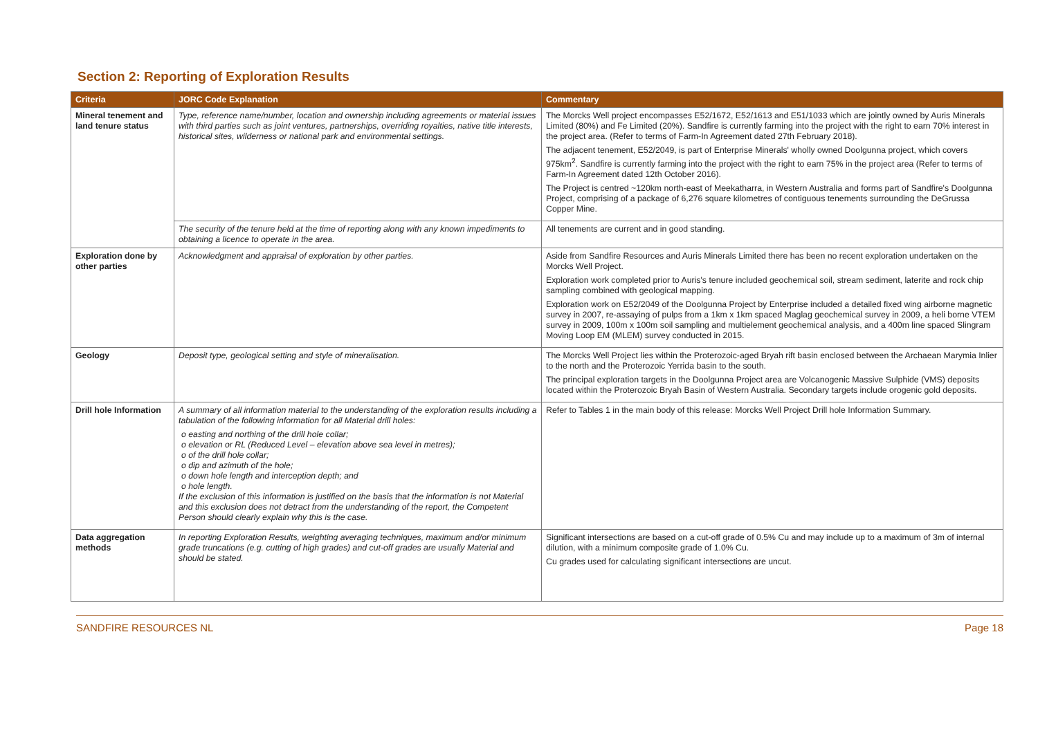Section 2: Reporting of Exploration Results
| Criteria | JORC Code Explanation | Commentary |
| --- | --- | --- |
| Mineral tenement and land tenure status | Type, reference name/number, location and ownership including agreements or material issues with third parties such as joint ventures, partnerships, overriding royalties, native title interests, historical sites, wilderness or national park and environmental settings. | The Morcks Well project encompasses E52/1672, E52/1613 and E51/1033 which are jointly owned by Auris Minerals Limited (80%) and Fe Limited (20%). Sandfire is currently farming into the project with the right to earn 70% interest in the project area. (Refer to terms of Farm-In Agreement dated 27th February 2018). The adjacent tenement, E52/2049, is part of Enterprise Minerals' wholly owned Doolgunna project, which covers 975km<sup>2</sup>. Sandfire is currently farming into the project with the right to earn 75% in the project area (Refer to terms of Farm-In Agreement dated 12th October 2016). The Project is centred ~120km north-east of Meekatharra, in Western Australia and forms part of Sandfire's Doolgunna Project, comprising of a package of 6,276 square kilometres of contiguous tenements surrounding the DeGrussa Copper Mine. |
| | The security of the tenure held at the time of reporting along with any known impediments to obtaining a licence to operate in the area. | All tenements are current and in good standing. |
| Exploration done by other parties | Acknowledgment and appraisal of exploration by other parties. | Aside from Sandfire Resources and Auris Minerals Limited there has been no recent exploration undertaken on the Morcks Well Project. Exploration work completed prior to Auris's tenure included geochemical soil, stream sediment, laterite and rock chip sampling combined with geological mapping. Exploration work on E52/2049 of the Doolgunna Project by Enterprise included a detailed fixed wing airborne magnetic survey in 2007, re-assaying of pulps from a 1km x 1km spaced Maglag geochemical survey in 2009, a heli borne VTEM survey in 2009, 100m x 100m soil sampling and multielement geochemical analysis, and a 400m line spaced Slingram Moving Loop EM (MLEM) survey conducted in 2015. |
| Geology | Deposit type, geological setting and style of mineralisation. | The Morcks Well Project lies within the Proterozoic-aged Bryah rift basin enclosed between the Archaean Marymia Inlier to the north and the Proterozoic Yerrida basin to the south. The principal exploration targets in the Doolgunna Project area are Volcanogenic Massive Sulphide (VMS) deposits located within the Proterozoic Bryah Basin of Western Australia. Secondary targets include orogenic gold deposits. |
| Drill hole Information | A summary of all information material to the understanding of the exploration results including a tabulation of the following information for all Material drill holes: o easting and northing of the drill hole collar; o elevation or RL (Reduced Level – elevation above sea level in metres); o of the drill hole collar; o dip and azimuth of the hole; o down hole length and interception depth; and o hole length. If the exclusion of this information is justified on the basis that the information is not Material and this exclusion does not detract from the understanding of the report, the Competent Person should clearly explain why this is the case. | Refer to Tables 1 in the main body of this release: Morcks Well Project Drill hole Information Summary. |
| Data aggregation methods | In reporting Exploration Results, weighting averaging techniques, maximum and/or minimum grade truncations (e.g. cutting of high grades) and cut-off grades are usually Material and should be stated. | Significant intersections are based on a cut-off grade of 0.5% Cu and may include up to a maximum of 3m of internal dilution, with a minimum composite grade of 1.0% Cu. Cu grades used for calculating significant intersections are uncut. |
SANDFIRE RESOURCES NL Page 18